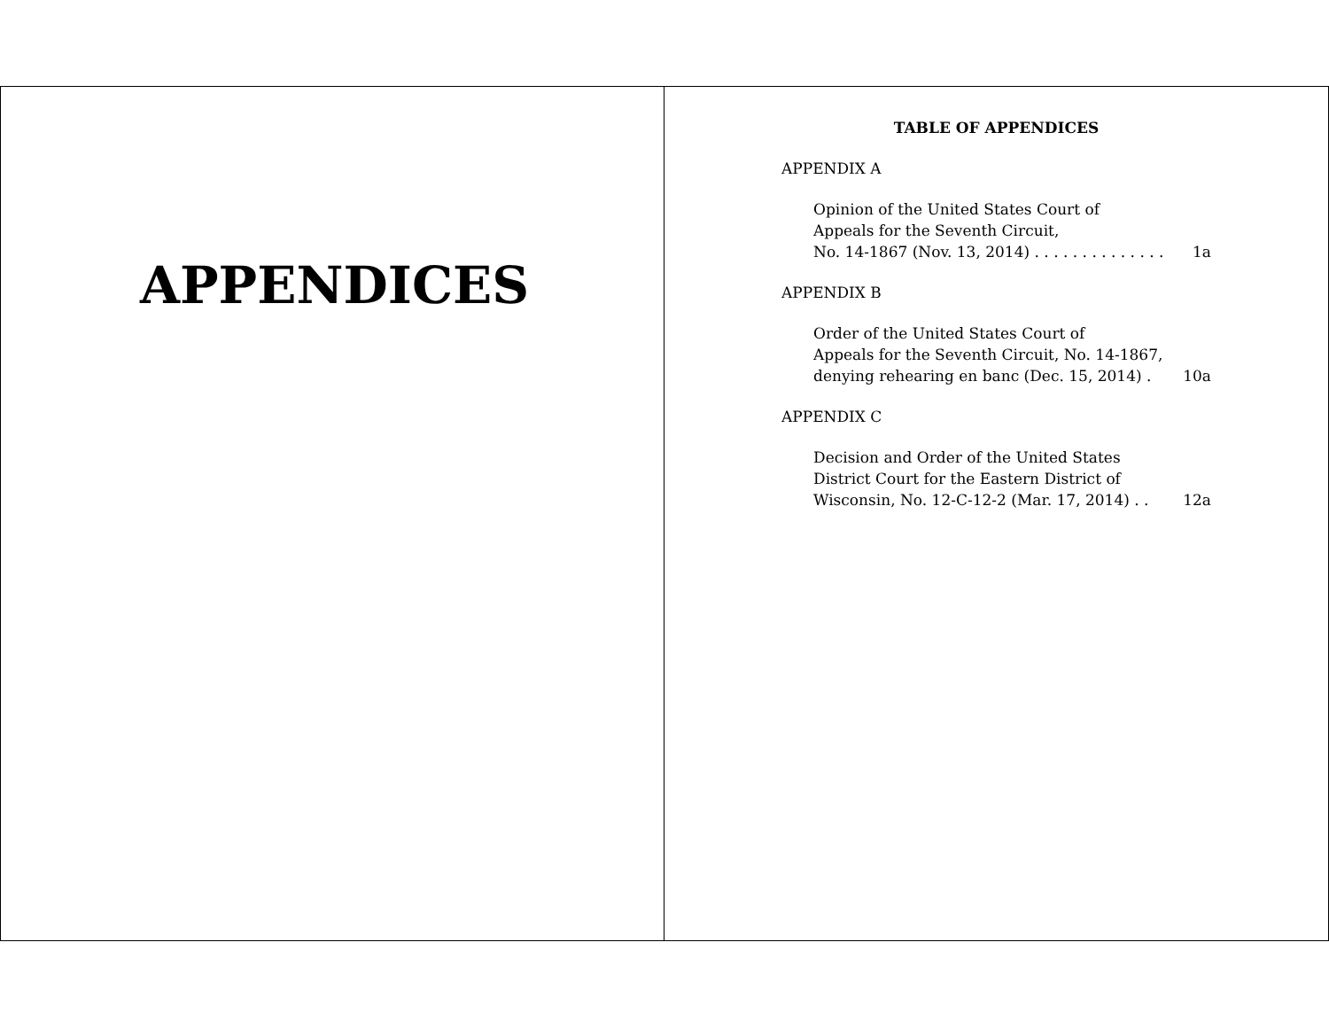APPENDICES
TABLE OF APPENDICES
APPENDIX A
Opinion of the United States Court of
Appeals for the Seventh Circuit,
No. 14-1867 (Nov. 13, 2014) . . . . . . . . . . . . . . 1a
APPENDIX B
Order of the United States Court of
Appeals for the Seventh Circuit, No. 14-1867,
denying rehearing en banc (Dec. 15, 2014) . 10a
APPENDIX C
Decision and Order of the United States
District Court for the Eastern District of
Wisconsin, No. 12-C-12-2 (Mar. 17, 2014) . . 12a